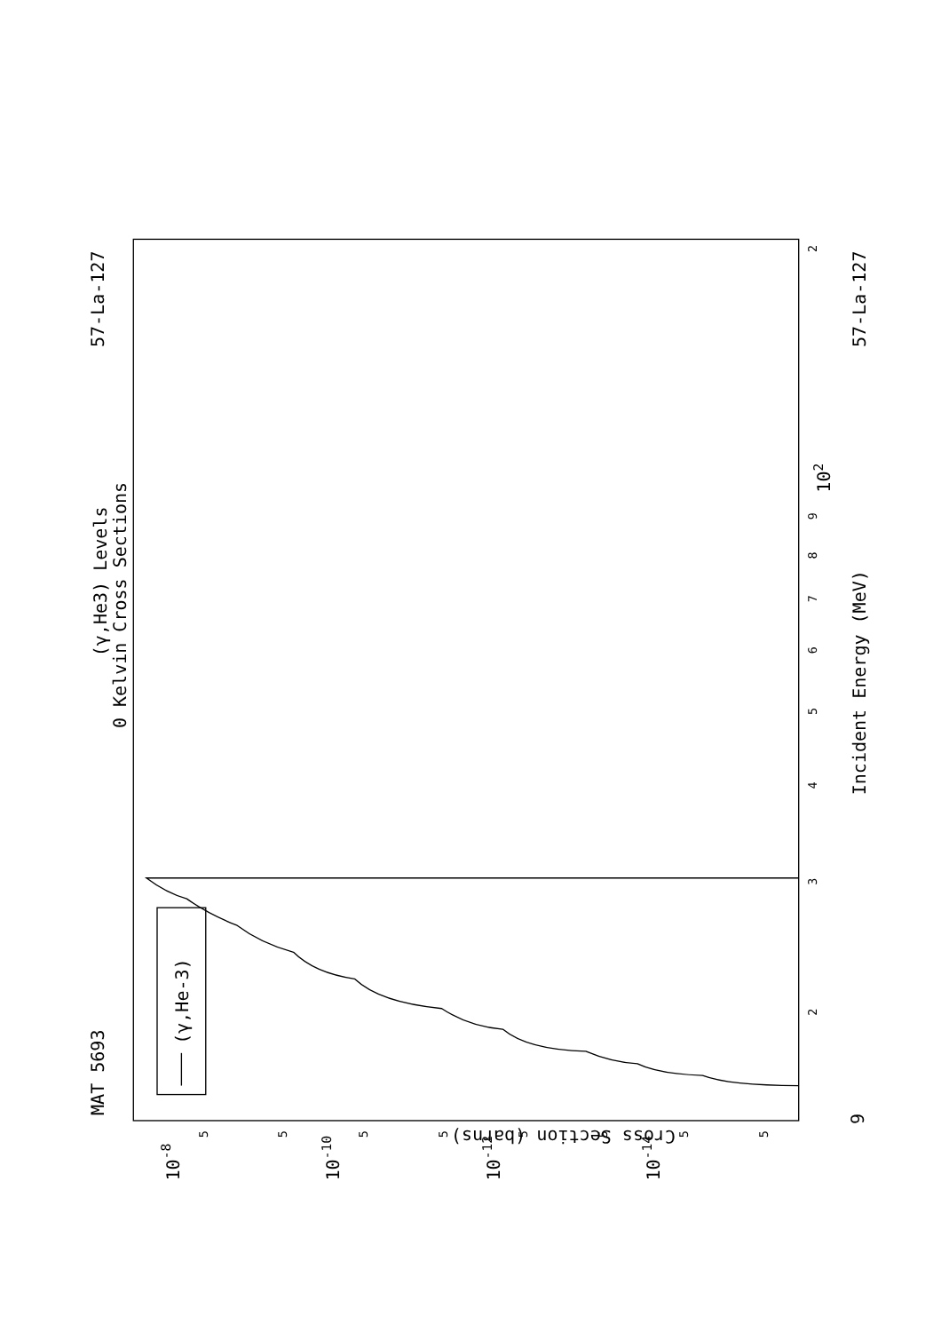(γ,He3) Levels
0 Kelvin Cross Sections
MAT 5693
57-La-127
57-La-127
Incident Energy (MeV)
Cross Section (barns)
9
2
3
4
5
6
7
8
9
102
2
10-8
10-10
10-12
10-14
5
5
5
5
5
5
5
5
(γ,He-3)